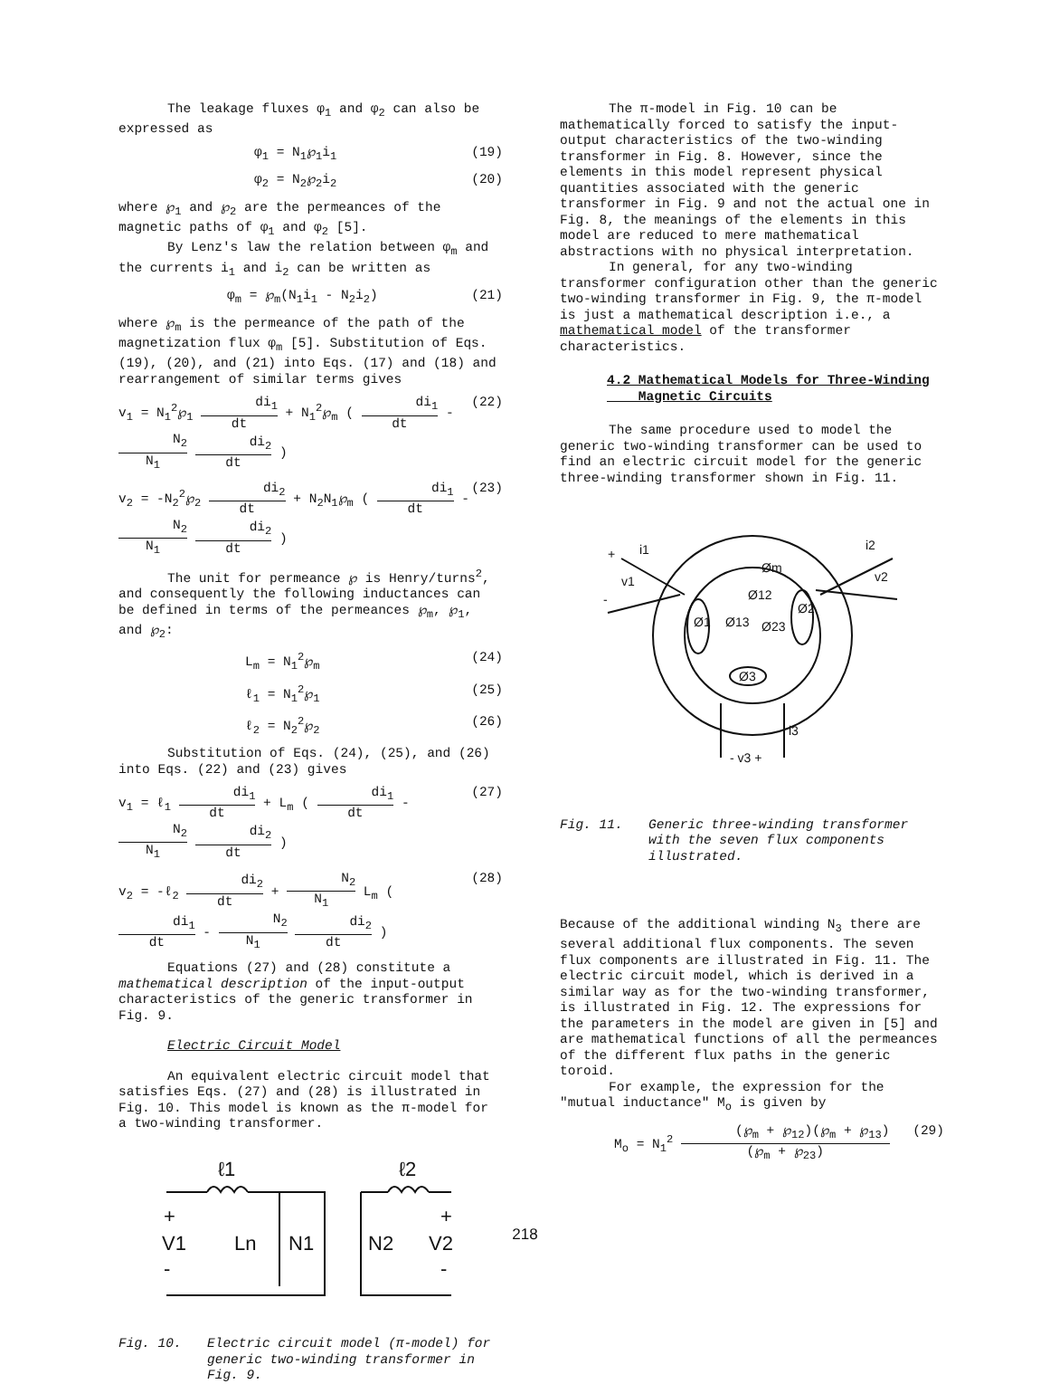The leakage fluxes φ<sub>1</sub> and φ<sub>2</sub> can also be expressed as
φ<sub>1</sub> = N<sub>1</sub>℘<sub>1</sub>i<sub>1</sub> (19)
φ<sub>2</sub> = N<sub>2</sub>℘<sub>2</sub>i<sub>2</sub> (20)
where ℘<sub>1</sub> and ℘<sub>2</sub> are the permeances of the magnetic paths of φ<sub>1</sub> and φ<sub>2</sub> [5].
By Lenz's law the relation between φ<sub>m</sub> and the currents i<sub>1</sub> and i<sub>2</sub> can be written as
φ<sub>m</sub> = ℘<sub>m</sub>(N<sub>1</sub>i<sub>1</sub> - N<sub>2</sub>i<sub>2</sub>) (21)
where ℘<sub>m</sub> is the permeance of the path of the magnetization flux φ<sub>m</sub> [5]. Substitution of Eqs. (19), (20), and (21) into Eqs. (17) and (18) and rearrangement of similar terms gives
v<sub>1</sub> = N<sub>1</sub><sup>2</sup>℘<sub>1</sub> di<sub>1</sub> dt + N<sub>1</sub><sup>2</sup>℘<sub>m</sub> ( di<sub>1</sub> dt - N<sub>2</sub> N<sub>1</sub> di<sub>2</sub> dt ) (22)
v<sub>2</sub> = -N<sub>2</sub><sup>2</sup>℘<sub>2</sub> di<sub>2</sub> dt + N<sub>2</sub>N<sub>1</sub>℘<sub>m</sub> ( di<sub>1</sub> dt - N<sub>2</sub> N<sub>1</sub> di<sub>2</sub> dt ) (23)
The unit for permeance ℘ is Henry/turns<sup>2</sup>, and consequently the following inductances can be defined in terms of the permeances ℘<sub>m</sub>, ℘<sub>1</sub>, and ℘<sub>2</sub>:
L<sub>m</sub> = N<sub>1</sub><sup>2</sup>℘<sub>m</sub> (24)
ℓ<sub>1</sub> = N<sub>1</sub><sup>2</sup>℘<sub>1</sub> (25)
ℓ<sub>2</sub> = N<sub>2</sub><sup>2</sup>℘<sub>2</sub> (26)
Substitution of Eqs. (24), (25), and (26) into Eqs. (22) and (23) gives
v<sub>1</sub> = ℓ<sub>1</sub> di<sub>1</sub> dt + L<sub>m</sub> ( di<sub>1</sub> dt - N<sub>2</sub> N<sub>1</sub> di<sub>2</sub> dt ) (27)
v<sub>2</sub> = -ℓ<sub>2</sub> di<sub>2</sub> dt + N<sub>2</sub> N<sub>1</sub> L<sub>m</sub> ( di<sub>1</sub> dt - N<sub>2</sub> N<sub>1</sub> di<sub>2</sub> dt ) (28)
Equations (27) and (28) constitute a mathematical description of the input-output characteristics of the generic transformer in Fig. 9.
Electric Circuit Model
An equivalent electric circuit model that satisfies Eqs. (27) and (28) is illustrated in Fig. 10. This model is known as the π-model for a two-winding transformer.
ℓ1
ℓ2
V1
Ln
N1
N2
V2
+
+
-
-
Fig. 10. Electric circuit model (π-model) for generic two-winding transformer in Fig. 9.
The π-model in Fig. 10 can be mathematically forced to satisfy the input-output characteristics of the two-winding transformer in Fig. 8. However, since the elements in this model represent physical quantities associated with the generic transformer in Fig. 9 and not the actual one in Fig. 8, the meanings of the elements in this model are reduced to mere mathematical abstractions with no physical interpretation.
In general, for any two-winding transformer configuration other than the generic two-winding transformer in Fig. 9, the π-model is just a mathematical description i.e., a mathematical model of the transformer characteristics.
4.2 Mathematical Models for Three-Winding
Magnetic Circuits
The same procedure used to model the generic two-winding transformer can be used to find an electric circuit model for the generic three-winding transformer shown in Fig. 11.
i1
v1
-
+
Øm
i2
v2
Ø12
Ø1
Ø13
Ø23
Ø2
Ø3
i3
- v3 +
Fig. 11. Generic three-winding transformer with the seven flux components illustrated.
Because of the additional winding N<sub>3</sub> there are several additional flux components. The seven flux components are illustrated in Fig. 11. The electric circuit model, which is derived in a similar way as for the two-winding transformer, is illustrated in Fig. 12. The expressions for the parameters in the model are given in [5] and are mathematical functions of all the permeances of the different flux paths in the generic toroid.
For example, the expression for the "mutual inductance" M<sub>o</sub> is given by
M<sub>o</sub> = N<sub>1</sub><sup>2</sup> (℘<sub>m</sub> + ℘<sub>12</sub>)(℘<sub>m</sub> + ℘<sub>13</sub>) (℘<sub>m</sub> + ℘<sub>23</sub>) (29)
218